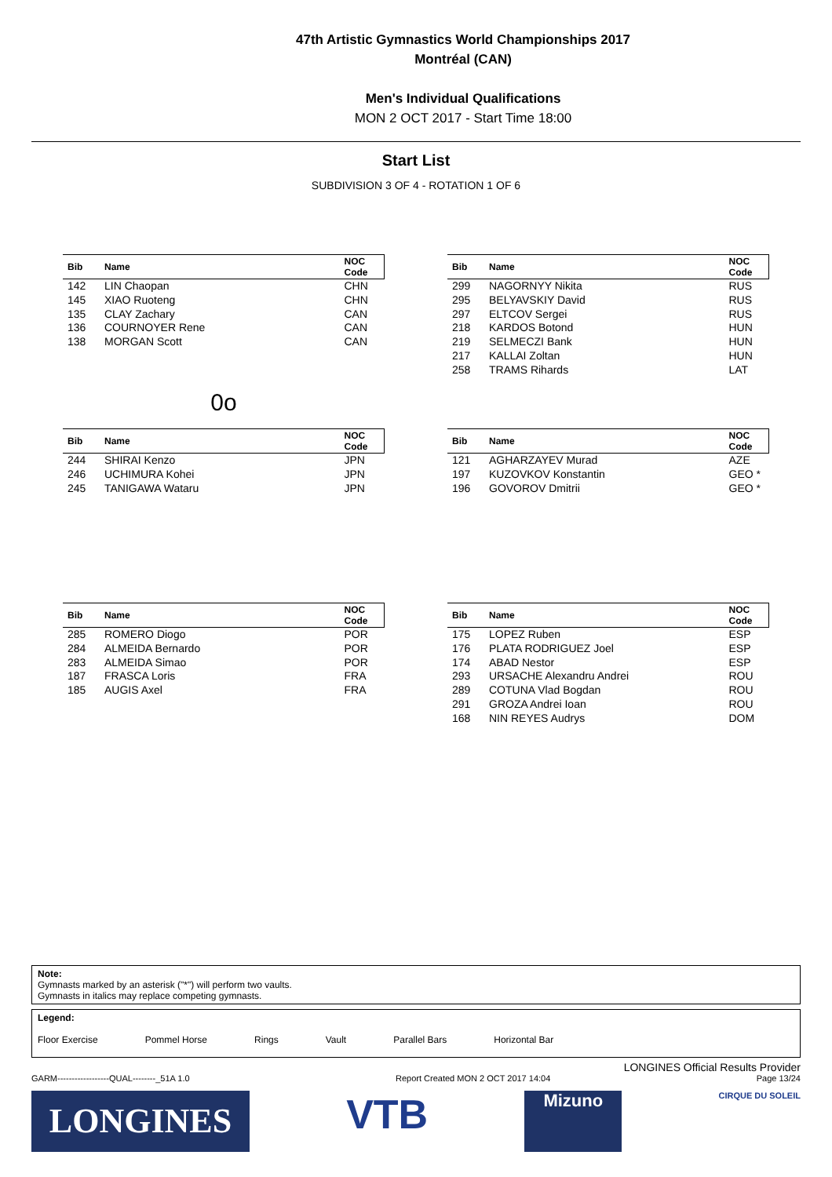47th Artistic Gymnastics World Championships 2017
Montréal (CAN)
Men's Individual Qualifications
MON 2 OCT 2017 - Start Time 18:00
Start List
SUBDIVISION 3 OF 4 - ROTATION 1 OF 6
| Bib | Name | NOC Code |
| --- | --- | --- |
| 142 | LIN Chaopan | CHN |
| 145 | XIAO Ruoteng | CHN |
| 135 | CLAY Zachary | CAN |
| 136 | COURNOYER Rene | CAN |
| 138 | MORGAN Scott | CAN |
| Bib | Name | NOC Code |
| --- | --- | --- |
| 299 | NAGORNYY Nikita | RUS |
| 295 | BELYAVSKIY David | RUS |
| 297 | ELTCOV Sergei | RUS |
| 218 | KARDOS Botond | HUN |
| 219 | SELMECZI Bank | HUN |
| 217 | KALLAI Zoltan | HUN |
| 258 | TRAMS Rihards | LAT |
0o
| Bib | Name | NOC Code |
| --- | --- | --- |
| 244 | SHIRAI Kenzo | JPN |
| 246 | UCHIMURA Kohei | JPN |
| 245 | TANIGAWA Wataru | JPN |
| Bib | Name | NOC Code |
| --- | --- | --- |
| 121 | AGHARZAYEV Murad | AZE |
| 197 | KUZOVKOV Konstantin | GEO * |
| 196 | GOVOROV Dmitrii | GEO * |
| Bib | Name | NOC Code |
| --- | --- | --- |
| 285 | ROMERO Diogo | POR |
| 284 | ALMEIDA Bernardo | POR |
| 283 | ALMEIDA Simao | POR |
| 187 | FRASCA Loris | FRA |
| 185 | AUGIS Axel | FRA |
| Bib | Name | NOC Code |
| --- | --- | --- |
| 175 | LOPEZ Ruben | ESP |
| 176 | PLATA RODRIGUEZ Joel | ESP |
| 174 | ABAD Nestor | ESP |
| 293 | URSACHE Alexandru Andrei | ROU |
| 289 | COTUNA Vlad Bogdan | ROU |
| 291 | GROZA Andrei Ioan | ROU |
| 168 | NIN REYES Audrys | DOM |
Note:
Gymnasts marked by an asterisk ("*") will perform two vaults.
Gymnasts in italics may replace competing gymnasts.
Legend:
Floor Exercise Pommel Horse Rings Vault Parallel Bars Horizontal Bar
LONGINES Official Results Provider
GARM------------------QUAL--------_51A 1.0 Report Created MON 2 OCT 2017 14:04 Page 13/24
LONGINES
VTB
Mizuno
CIRQUE DU SOLEIL